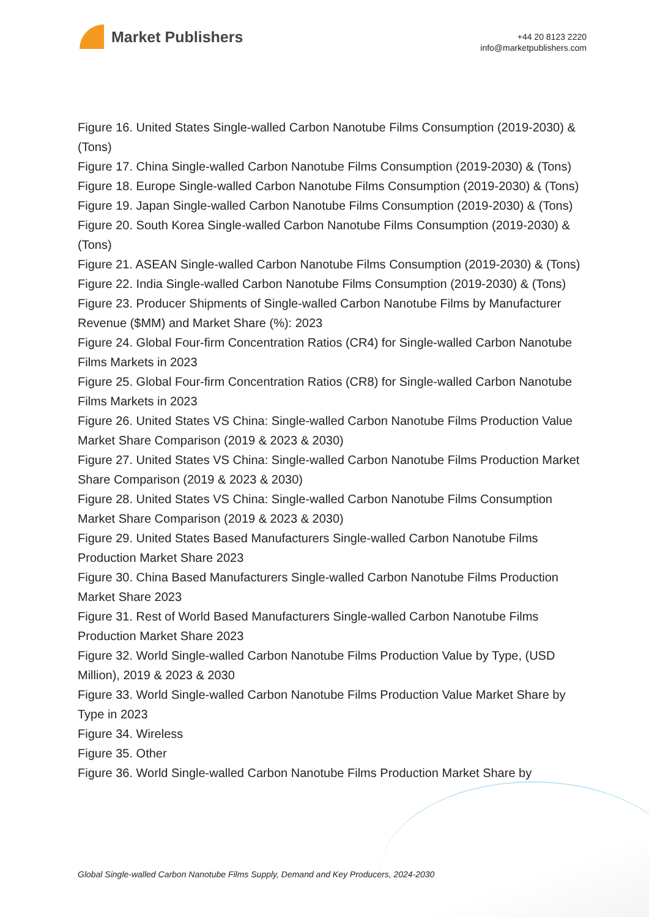Market Publishers
+44 20 8123 2220
info@marketpublishers.com
Figure 16. United States Single-walled Carbon Nanotube Films Consumption (2019-2030) & (Tons)
Figure 17. China Single-walled Carbon Nanotube Films Consumption (2019-2030) & (Tons)
Figure 18. Europe Single-walled Carbon Nanotube Films Consumption (2019-2030) & (Tons)
Figure 19. Japan Single-walled Carbon Nanotube Films Consumption (2019-2030) & (Tons)
Figure 20. South Korea Single-walled Carbon Nanotube Films Consumption (2019-2030) & (Tons)
Figure 21. ASEAN Single-walled Carbon Nanotube Films Consumption (2019-2030) & (Tons)
Figure 22. India Single-walled Carbon Nanotube Films Consumption (2019-2030) & (Tons)
Figure 23. Producer Shipments of Single-walled Carbon Nanotube Films by Manufacturer Revenue ($MM) and Market Share (%): 2023
Figure 24. Global Four-firm Concentration Ratios (CR4) for Single-walled Carbon Nanotube Films Markets in 2023
Figure 25. Global Four-firm Concentration Ratios (CR8) for Single-walled Carbon Nanotube Films Markets in 2023
Figure 26. United States VS China: Single-walled Carbon Nanotube Films Production Value Market Share Comparison (2019 & 2023 & 2030)
Figure 27. United States VS China: Single-walled Carbon Nanotube Films Production Market Share Comparison (2019 & 2023 & 2030)
Figure 28. United States VS China: Single-walled Carbon Nanotube Films Consumption Market Share Comparison (2019 & 2023 & 2030)
Figure 29. United States Based Manufacturers Single-walled Carbon Nanotube Films Production Market Share 2023
Figure 30. China Based Manufacturers Single-walled Carbon Nanotube Films Production Market Share 2023
Figure 31. Rest of World Based Manufacturers Single-walled Carbon Nanotube Films Production Market Share 2023
Figure 32. World Single-walled Carbon Nanotube Films Production Value by Type, (USD Million), 2019 & 2023 & 2030
Figure 33. World Single-walled Carbon Nanotube Films Production Value Market Share by Type in 2023
Figure 34. Wireless
Figure 35. Other
Figure 36. World Single-walled Carbon Nanotube Films Production Market Share by
Global Single-walled Carbon Nanotube Films Supply, Demand and Key Producers, 2024-2030